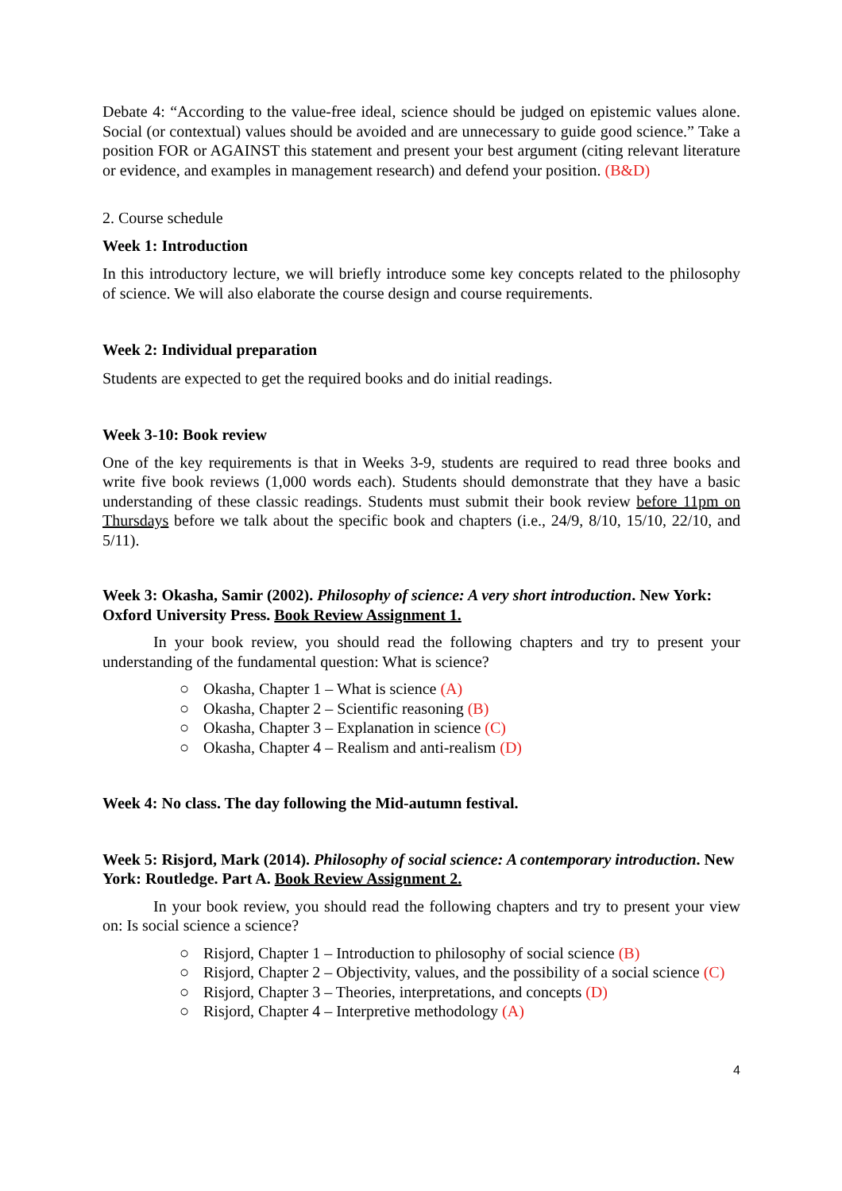Debate 4: “According to the value-free ideal, science should be judged on epistemic values alone. Social (or contextual) values should be avoided and are unnecessary to guide good science.” Take a position FOR or AGAINST this statement and present your best argument (citing relevant literature or evidence, and examples in management research) and defend your position. (B&D)
2. Course schedule
Week 1: Introduction
In this introductory lecture, we will briefly introduce some key concepts related to the philosophy of science. We will also elaborate the course design and course requirements.
Week 2: Individual preparation
Students are expected to get the required books and do initial readings.
Week 3-10: Book review
One of the key requirements is that in Weeks 3-9, students are required to read three books and write five book reviews (1,000 words each). Students should demonstrate that they have a basic understanding of these classic readings. Students must submit their book review before 11pm on Thursdays before we talk about the specific book and chapters (i.e., 24/9, 8/10, 15/10, 22/10, and 5/11).
Week 3: Okasha, Samir (2002). Philosophy of science: A very short introduction. New York: Oxford University Press. Book Review Assignment 1.
In your book review, you should read the following chapters and try to present your understanding of the fundamental question: What is science?
○ Okasha, Chapter 1 – What is science (A)
○ Okasha, Chapter 2 – Scientific reasoning (B)
○ Okasha, Chapter 3 – Explanation in science (C)
○ Okasha, Chapter 4 – Realism and anti-realism (D)
Week 4: No class. The day following the Mid-autumn festival.
Week 5: Risjord, Mark (2014). Philosophy of social science: A contemporary introduction. New York: Routledge. Part A. Book Review Assignment 2.
In your book review, you should read the following chapters and try to present your view on: Is social science a science?
○ Risjord, Chapter 1 – Introduction to philosophy of social science (B)
○ Risjord, Chapter 2 – Objectivity, values, and the possibility of a social science (C)
○ Risjord, Chapter 3 – Theories, interpretations, and concepts (D)
○ Risjord, Chapter 4 – Interpretive methodology (A)
4